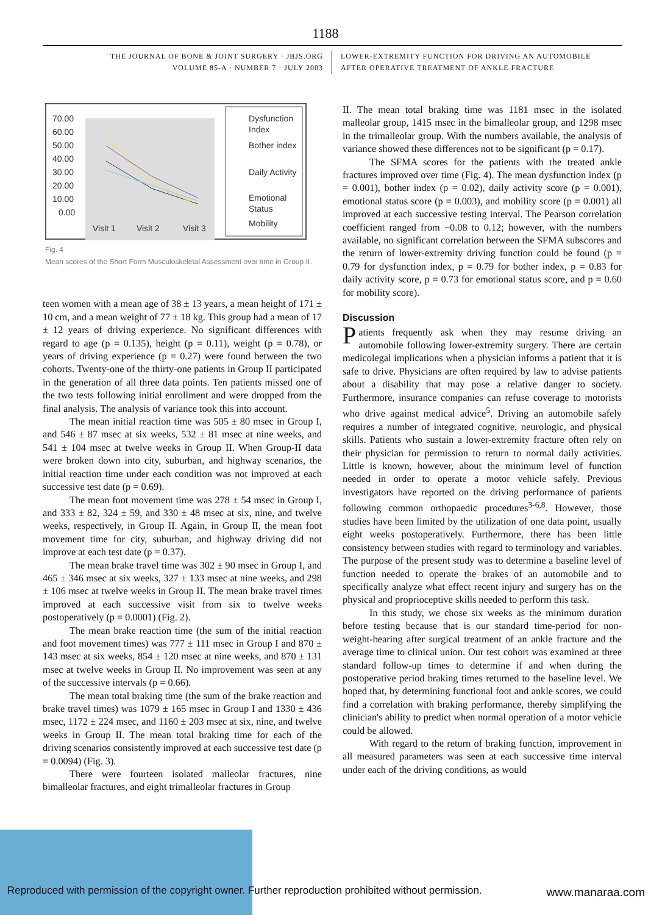1188
THE JOURNAL OF BONE & JOINT SURGERY · JBJS.ORG
VOLUME 85-A · NUMBER 7 · JULY 2003
LOWER-EXTREMITY FUNCTION FOR DRIVING AN AUTOMOBILE
AFTER OPERATIVE TREATMENT OF ANKLE FRACTURE
70.00
60.00
50.00
40.00
30.00
20.00
10.00
0.00
Visit 1
Visit 2
Visit 3
Dysfunction
Index
Bother index
Daily Activity
Emotional
Status
Mobility
Fig. 4
Mean scores of the Short Form Musculoskeletal Assessment over time in Group II.
teen women with a mean age of 38 ± 13 years, a mean height of 171 ± 10 cm, and a mean weight of 77 ± 18 kg. This group had a mean of 17 ± 12 years of driving experience. No significant differences with regard to age (p = 0.135), height (p = 0.11), weight (p = 0.78), or years of driving experience (p = 0.27) were found between the two cohorts. Twenty-one of the thirty-one patients in Group II participated in the generation of all three data points. Ten patients missed one of the two tests following initial enrollment and were dropped from the final analysis. The analysis of variance took this into account.
The mean initial reaction time was 505 ± 80 msec in Group I, and 546 ± 87 msec at six weeks, 532 ± 81 msec at nine weeks, and 541 ± 104 msec at twelve weeks in Group II. When Group-II data were broken down into city, suburban, and highway scenarios, the initial reaction time under each condition was not improved at each successive test date (p = 0.69).
The mean foot movement time was 278 ± 54 msec in Group I, and 333 ± 82, 324 ± 59, and 330 ± 48 msec at six, nine, and twelve weeks, respectively, in Group II. Again, in Group II, the mean foot movement time for city, suburban, and highway driving did not improve at each test date (p = 0.37).
The mean brake travel time was 302 ± 90 msec in Group I, and 465 ± 346 msec at six weeks, 327 ± 133 msec at nine weeks, and 298 ± 106 msec at twelve weeks in Group II. The mean brake travel times improved at each successive visit from six to twelve weeks postoperatively (p = 0.0001) (Fig. 2).
The mean brake reaction time (the sum of the initial reaction and foot movement times) was 777 ± 111 msec in Group I and 870 ± 143 msec at six weeks, 854 ± 120 msec at nine weeks, and 870 ± 131 msec at twelve weeks in Group II. No improvement was seen at any of the successive intervals (p = 0.66).
The mean total braking time (the sum of the brake reaction and brake travel times) was 1079 ± 165 msec in Group I and 1330 ± 436 msec, 1172 ± 224 msec, and 1160 ± 203 msec at six, nine, and twelve weeks in Group II. The mean total braking time for each of the driving scenarios consistently improved at each successive test date (p = 0.0094) (Fig. 3).
There were fourteen isolated malleolar fractures, nine bimalleolar fractures, and eight trimalleolar fractures in Group
II. The mean total braking time was 1181 msec in the isolated malleolar group, 1415 msec in the bimalleolar group, and 1298 msec in the trimalleolar group. With the numbers available, the analysis of variance showed these differences not to be significant (p = 0.17).
The SFMA scores for the patients with the treated ankle fractures improved over time (Fig. 4). The mean dysfunction index (p = 0.001), bother index (p = 0.02), daily activity score (p = 0.001), emotional status score (p = 0.003), and mobility score (p = 0.001) all improved at each successive testing interval. The Pearson correlation coefficient ranged from −0.08 to 0.12; however, with the numbers available, no significant correlation between the SFMA subscores and the return of lower-extremity driving function could be found (p = 0.79 for dysfunction index, p = 0.79 for bother index, p = 0.83 for daily activity score, p = 0.73 for emotional status score, and p = 0.60 for mobility score).
Discussion
Patients frequently ask when they may resume driving an automobile following lower-extremity surgery. There are certain medicolegal implications when a physician informs a patient that it is safe to drive. Physicians are often required by law to advise patients about a disability that may pose a relative danger to society. Furthermore, insurance companies can refuse coverage to motorists who drive against medical advice<sup>5</sup>. Driving an automobile safely requires a number of integrated cognitive, neurologic, and physical skills. Patients who sustain a lower-extremity fracture often rely on their physician for permission to return to normal daily activities. Little is known, however, about the minimum level of function needed in order to operate a motor vehicle safely. Previous investigators have reported on the driving performance of patients following common orthopaedic procedures<sup>3-6,8</sup>. However, those studies have been limited by the utilization of one data point, usually eight weeks postoperatively. Furthermore, there has been little consistency between studies with regard to terminology and variables. The purpose of the present study was to determine a baseline level of function needed to operate the brakes of an automobile and to specifically analyze what effect recent injury and surgery has on the physical and proprioceptive skills needed to perform this task.
In this study, we chose six weeks as the minimum duration before testing because that is our standard time-period for non-weight-bearing after surgical treatment of an ankle fracture and the average time to clinical union. Our test cohort was examined at three standard follow-up times to determine if and when during the postoperative period braking times returned to the baseline level. We hoped that, by determining functional foot and ankle scores, we could find a correlation with braking performance, thereby simplifying the clinician's ability to predict when normal operation of a motor vehicle could be allowed.
With regard to the return of braking function, improvement in all measured parameters was seen at each successive time interval under each of the driving conditions, as would
Reproduced with permission of the copyright owner. Further reproduction prohibited without permission.
www.manaraa.com